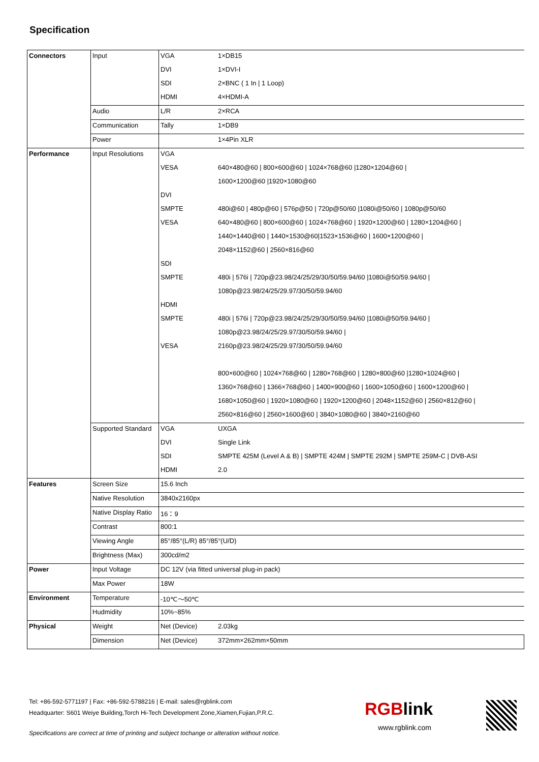Specification
| Connectors | Input | VGA | 1×DB15 |
| | | DVI | 1×DVI-I |
| | | SDI | 2×BNC ( 1 In / 1 Loop) |
| | | HDMI | 4×HDMI-A |
| | Audio | L/R | 2×RCA |
| | Communication | Tally | 1×DB9 |
| | Power | | 1×4Pin XLR |
| Performance | Input Resolutions | VGA | |
| | | VESA | 640×480@60 / 800×600@60 / 1024×768@60 /1280×1204@60 / |
| | | | 1600×1200@60 /1920×1080@60 |
| | | DVI | |
| | | SMPTE | 480i@60 / 480p@60 / 576p@50 / 720p@50/60 /1080i@50/60 / 1080p@50/60 |
| | | VESA | 640×480@60 / 800×600@60 / 1024×768@60 / 1920×1200@60 / 1280×1204@60 / |
| | | | 1440×1440@60 / 1440×1530@60/1523×1536@60 / 1600×1200@60 / |
| | | | 2048×1152@60 / 2560×816@60 |
| | | SDI | |
| | | SMPTE | 480i / 576i / 720p@23.98/24/25/29/30/50/59.94/60 /1080i@50/59.94/60 / |
| | | | 1080p@23.98/24/25/29.97/30/50/59.94/60 |
| | | HDMI | |
| | | SMPTE | 480i / 576i / 720p@23.98/24/25/29/30/50/59.94/60 /1080i@50/59.94/60 / |
| | | | 1080p@23.98/24/25/29.97/30/50/59.94/60 / |
| | | VESA | 2160p@23.98/24/25/29.97/30/50/59.94/60 |
| | | | 800×600@60 / 1024×768@60 / 1280×768@60 / 1280×800@60 /1280×1024@60 / |
| | | | 1360×768@60 / 1366×768@60 / 1400×900@60 / 1600×1050@60 / 1600×1200@60 / |
| | | | 1680×1050@60 / 1920×1080@60 / 1920×1200@60 / 2048×1152@60 / 2560×812@60 / |
| | | | 2560×816@60 / 2560×1600@60 / 3840×1080@60 / 3840×2160@60 |
| | Supported Standard | VGA | UXGA |
| | | DVI | Single Link |
| | | SDI | SMPTE 425M (Level A & B) / SMPTE 424M / SMPTE 292M / SMPTE 259M-C / DVB-ASI |
| | | HDMI | 2.0 |
| Features | Screen Size | 15.6 Inch | |
| | Native Resolution | 3840x2160px | |
| | Native Display Ratio | 16：9 | |
| | Contrast | 800:1 | |
| | Viewing Angle | 85°/85°(L/R) 85°/85°(U/D) | |
| | Brightness (Max) | 300cd/m2 | |
| Power | Input Voltage | DC 12V (via fitted universal plug-in pack) | |
| | Max Power | 18W | |
| Environment | Temperature | -10℃～50℃ | |
| | Hudmidity | 10%~85% | |
| Physical | Weight | Net (Device) | 2.03kg |
| | Dimension | Net (Device) | 372mm×262mm×50mm |
Tel: +86-592-5771197 | Fax: +86-592-5788216 | E-mail: sales@rgblink.com
Headquarter: S601 Weiye Building,Torch Hi-Tech Development Zone,Xiamen,Fujian,P.R.C.
RGBlink
www.rgblink.com
Specifications are correct at time of printing and subject tochange or alteration without notice.